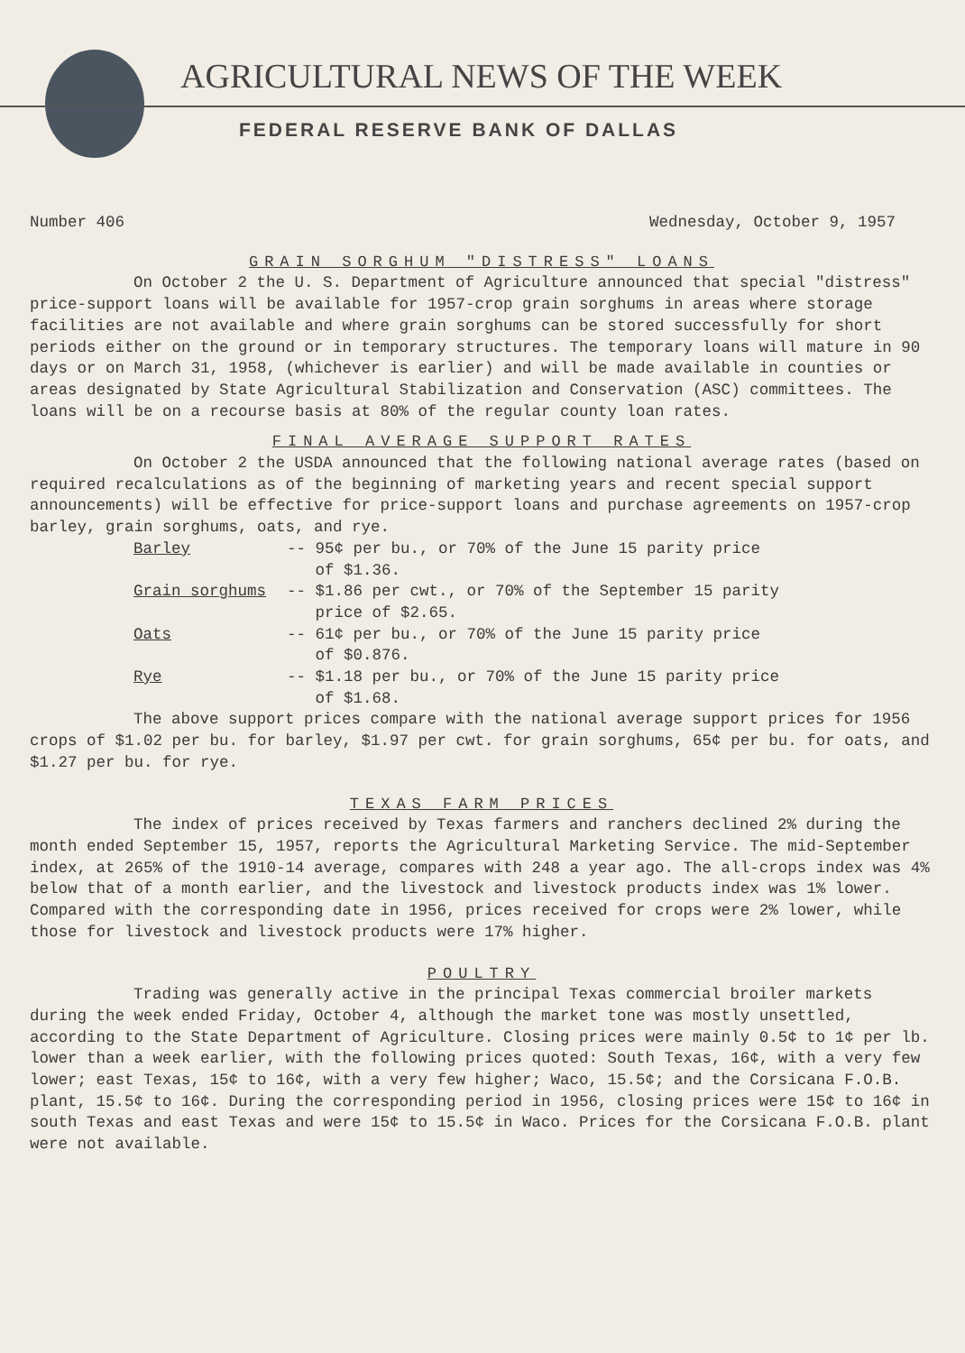AGRICULTURAL NEWS OF THE WEEK
FEDERAL RESERVE BANK OF DALLAS
Number 406 Wednesday, October 9, 1957
GRAIN SORGHUM "DISTRESS" LOANS
On October 2 the U. S. Department of Agriculture announced that special "distress" price-support loans will be available for 1957-crop grain sorghums in areas where storage facilities are not available and where grain sorghums can be stored successfully for short periods either on the ground or in temporary structures. The temporary loans will mature in 90 days or on March 31, 1958, (whichever is earlier) and will be made available in counties or areas designated by State Agricultural Stabilization and Conservation (ASC) committees. The loans will be on a recourse basis at 80% of the regular county loan rates.
FINAL AVERAGE SUPPORT RATES
On October 2 the USDA announced that the following national average rates (based on required recalculations as of the beginning of marketing years and recent special support announcements) will be effective for price-support loans and purchase agreements on 1957-crop barley, grain sorghums, oats, and rye.
Barley -- 95¢ per bu., or 70% of the June 15 parity price
of $1.36.
Grain sorghums -- $1.86 per cwt., or 70% of the September 15 parity
price of $2.65.
Oats -- 61¢ per bu., or 70% of the June 15 parity price
of $0.876.
Rye -- $1.18 per bu., or 70% of the June 15 parity price
of $1.68.
The above support prices compare with the national average support prices for 1956 crops of $1.02 per bu. for barley, $1.97 per cwt. for grain sorghums, 65¢ per bu. for oats, and $1.27 per bu. for rye.
TEXAS FARM PRICES
The index of prices received by Texas farmers and ranchers declined 2% during the month ended September 15, 1957, reports the Agricultural Marketing Service. The mid-September index, at 265% of the 1910-14 average, compares with 248 a year ago. The all-crops index was 4% below that of a month earlier, and the livestock and livestock products index was 1% lower. Compared with the corresponding date in 1956, prices received for crops were 2% lower, while those for livestock and livestock products were 17% higher.
POULTRY
Trading was generally active in the principal Texas commercial broiler markets during the week ended Friday, October 4, although the market tone was mostly unsettled, according to the State Department of Agriculture. Closing prices were mainly 0.5¢ to 1¢ per lb. lower than a week earlier, with the following prices quoted: South Texas, 16¢, with a very few lower; east Texas, 15¢ to 16¢, with a very few higher; Waco, 15.5¢; and the Corsicana F.O.B. plant, 15.5¢ to 16¢. During the corresponding period in 1956, closing prices were 15¢ to 16¢ in south Texas and east Texas and were 15¢ to 15.5¢ in Waco. Prices for the Corsicana F.O.B. plant were not available.